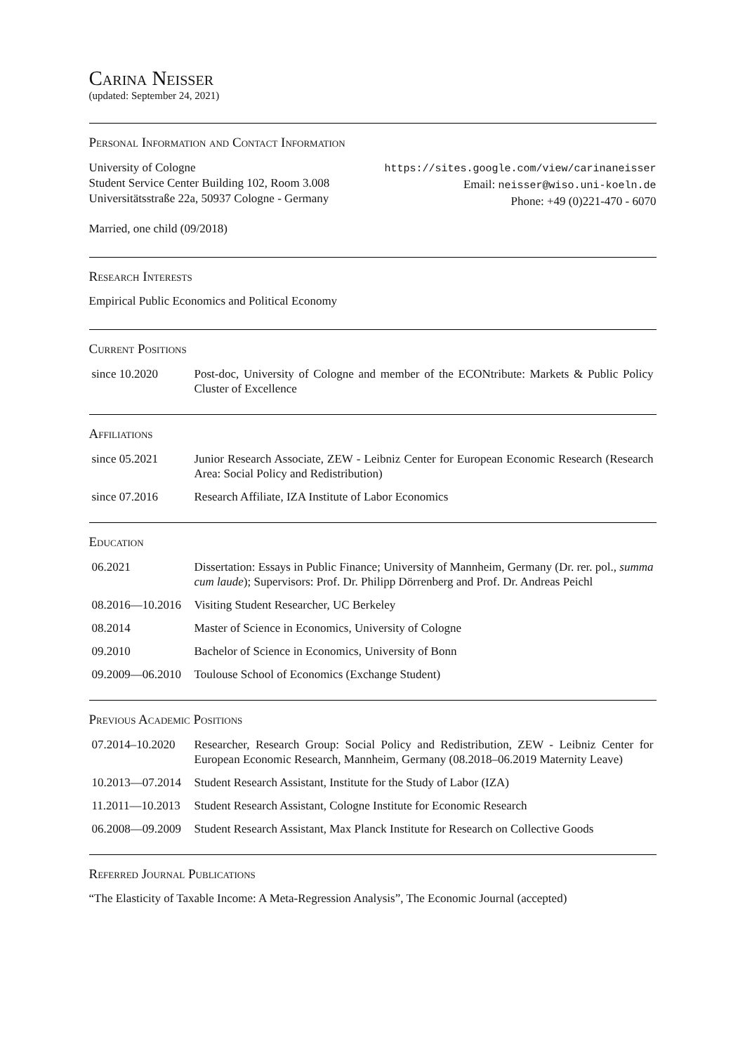Carina Neisser
(updated: September 24, 2021)
Personal Information and Contact Information
University of Cologne
Student Service Center Building 102, Room 3.008
Universitätsstraße 22a, 50937 Cologne - Germany
https://sites.google.com/view/carinaneisser
Email: neisser@wiso.uni-koeln.de
Phone: +49 (0)221-470 - 6070
Married, one child (09/2018)
Research Interests
Empirical Public Economics and Political Economy
Current Positions
| since 10.2020 | Post-doc, University of Cologne and member of the ECONtribute: Markets & Public Policy Cluster of Excellence |
Affiliations
| since 05.2021 | Junior Research Associate, ZEW - Leibniz Center for European Economic Research (Research Area: Social Policy and Redistribution) |
| since 07.2016 | Research Affiliate, IZA Institute of Labor Economics |
Education
| 06.2021 | Dissertation: Essays in Public Finance; University of Mannheim, Germany (Dr. rer. pol., summa cum laude ); Supervisors: Prof. Dr. Philipp Dörrenberg and Prof. Dr. Andreas Peichl |
| 08.2016—10.2016 | Visiting Student Researcher, UC Berkeley |
| 08.2014 | Master of Science in Economics, University of Cologne |
| 09.2010 | Bachelor of Science in Economics, University of Bonn |
| 09.2009—06.2010 | Toulouse School of Economics (Exchange Student) |
Previous Academic Positions
| 07.2014–10.2020 | Researcher, Research Group: Social Policy and Redistribution, ZEW - Leibniz Center for European Economic Research, Mannheim, Germany (08.2018–06.2019 Maternity Leave) |
| 10.2013—07.2014 | Student Research Assistant, Institute for the Study of Labor (IZA) |
| 11.2011—10.2013 | Student Research Assistant, Cologne Institute for Economic Research |
| 06.2008—09.2009 | Student Research Assistant, Max Planck Institute for Research on Collective Goods |
Referred Journal Publications
“The Elasticity of Taxable Income: A Meta-Regression Analysis”, The Economic Journal (accepted)